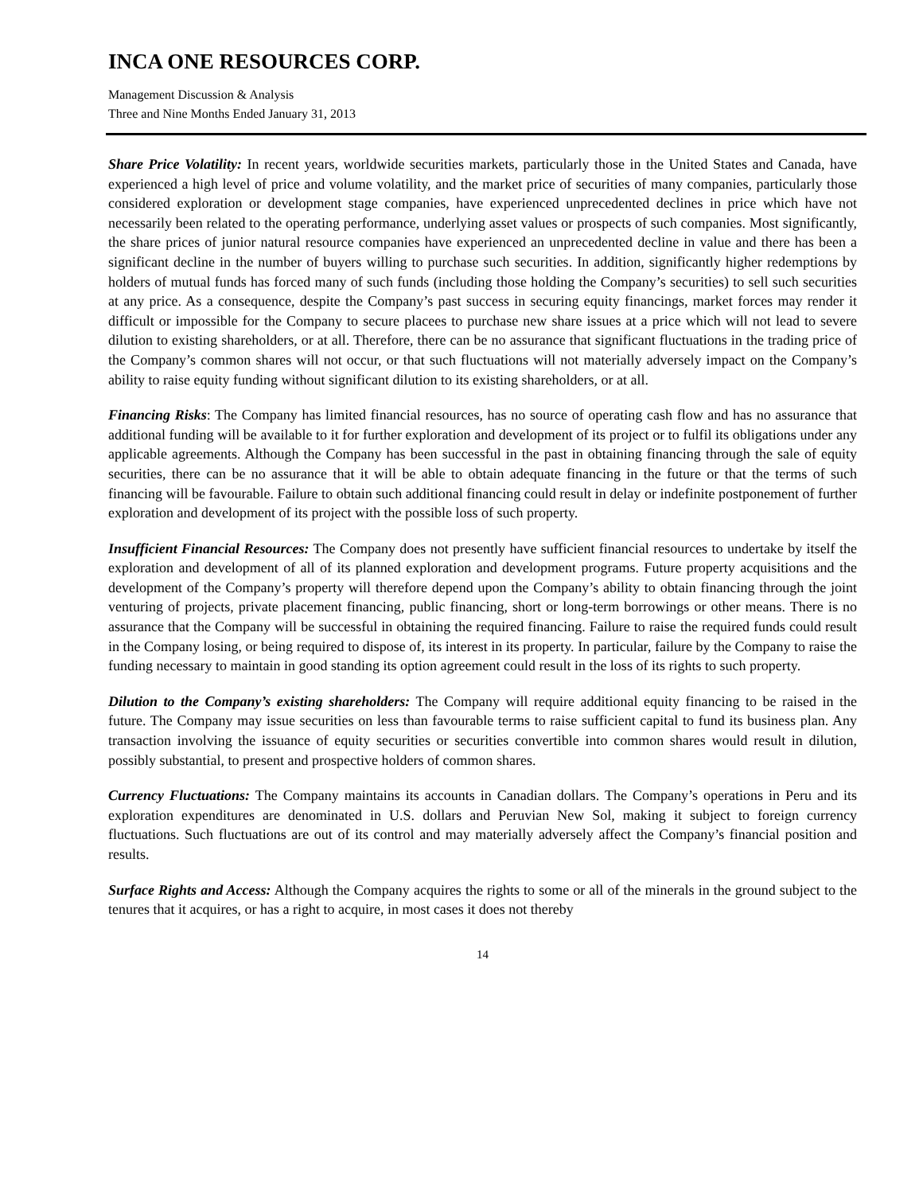INCA ONE RESOURCES CORP.
Management Discussion & Analysis
Three and Nine Months Ended January 31, 2013
Share Price Volatility: In recent years, worldwide securities markets, particularly those in the United States and Canada, have experienced a high level of price and volume volatility, and the market price of securities of many companies, particularly those considered exploration or development stage companies, have experienced unprecedented declines in price which have not necessarily been related to the operating performance, underlying asset values or prospects of such companies. Most significantly, the share prices of junior natural resource companies have experienced an unprecedented decline in value and there has been a significant decline in the number of buyers willing to purchase such securities. In addition, significantly higher redemptions by holders of mutual funds has forced many of such funds (including those holding the Company’s securities) to sell such securities at any price. As a consequence, despite the Company’s past success in securing equity financings, market forces may render it difficult or impossible for the Company to secure placees to purchase new share issues at a price which will not lead to severe dilution to existing shareholders, or at all. Therefore, there can be no assurance that significant fluctuations in the trading price of the Company’s common shares will not occur, or that such fluctuations will not materially adversely impact on the Company’s ability to raise equity funding without significant dilution to its existing shareholders, or at all.
Financing Risks: The Company has limited financial resources, has no source of operating cash flow and has no assurance that additional funding will be available to it for further exploration and development of its project or to fulfil its obligations under any applicable agreements. Although the Company has been successful in the past in obtaining financing through the sale of equity securities, there can be no assurance that it will be able to obtain adequate financing in the future or that the terms of such financing will be favourable. Failure to obtain such additional financing could result in delay or indefinite postponement of further exploration and development of its project with the possible loss of such property.
Insufficient Financial Resources: The Company does not presently have sufficient financial resources to undertake by itself the exploration and development of all of its planned exploration and development programs. Future property acquisitions and the development of the Company’s property will therefore depend upon the Company’s ability to obtain financing through the joint venturing of projects, private placement financing, public financing, short or long-term borrowings or other means. There is no assurance that the Company will be successful in obtaining the required financing. Failure to raise the required funds could result in the Company losing, or being required to dispose of, its interest in its property. In particular, failure by the Company to raise the funding necessary to maintain in good standing its option agreement could result in the loss of its rights to such property.
Dilution to the Company’s existing shareholders: The Company will require additional equity financing to be raised in the future. The Company may issue securities on less than favourable terms to raise sufficient capital to fund its business plan. Any transaction involving the issuance of equity securities or securities convertible into common shares would result in dilution, possibly substantial, to present and prospective holders of common shares.
Currency Fluctuations: The Company maintains its accounts in Canadian dollars. The Company’s operations in Peru and its exploration expenditures are denominated in U.S. dollars and Peruvian New Sol, making it subject to foreign currency fluctuations. Such fluctuations are out of its control and may materially adversely affect the Company’s financial position and results.
Surface Rights and Access: Although the Company acquires the rights to some or all of the minerals in the ground subject to the tenures that it acquires, or has a right to acquire, in most cases it does not thereby
14